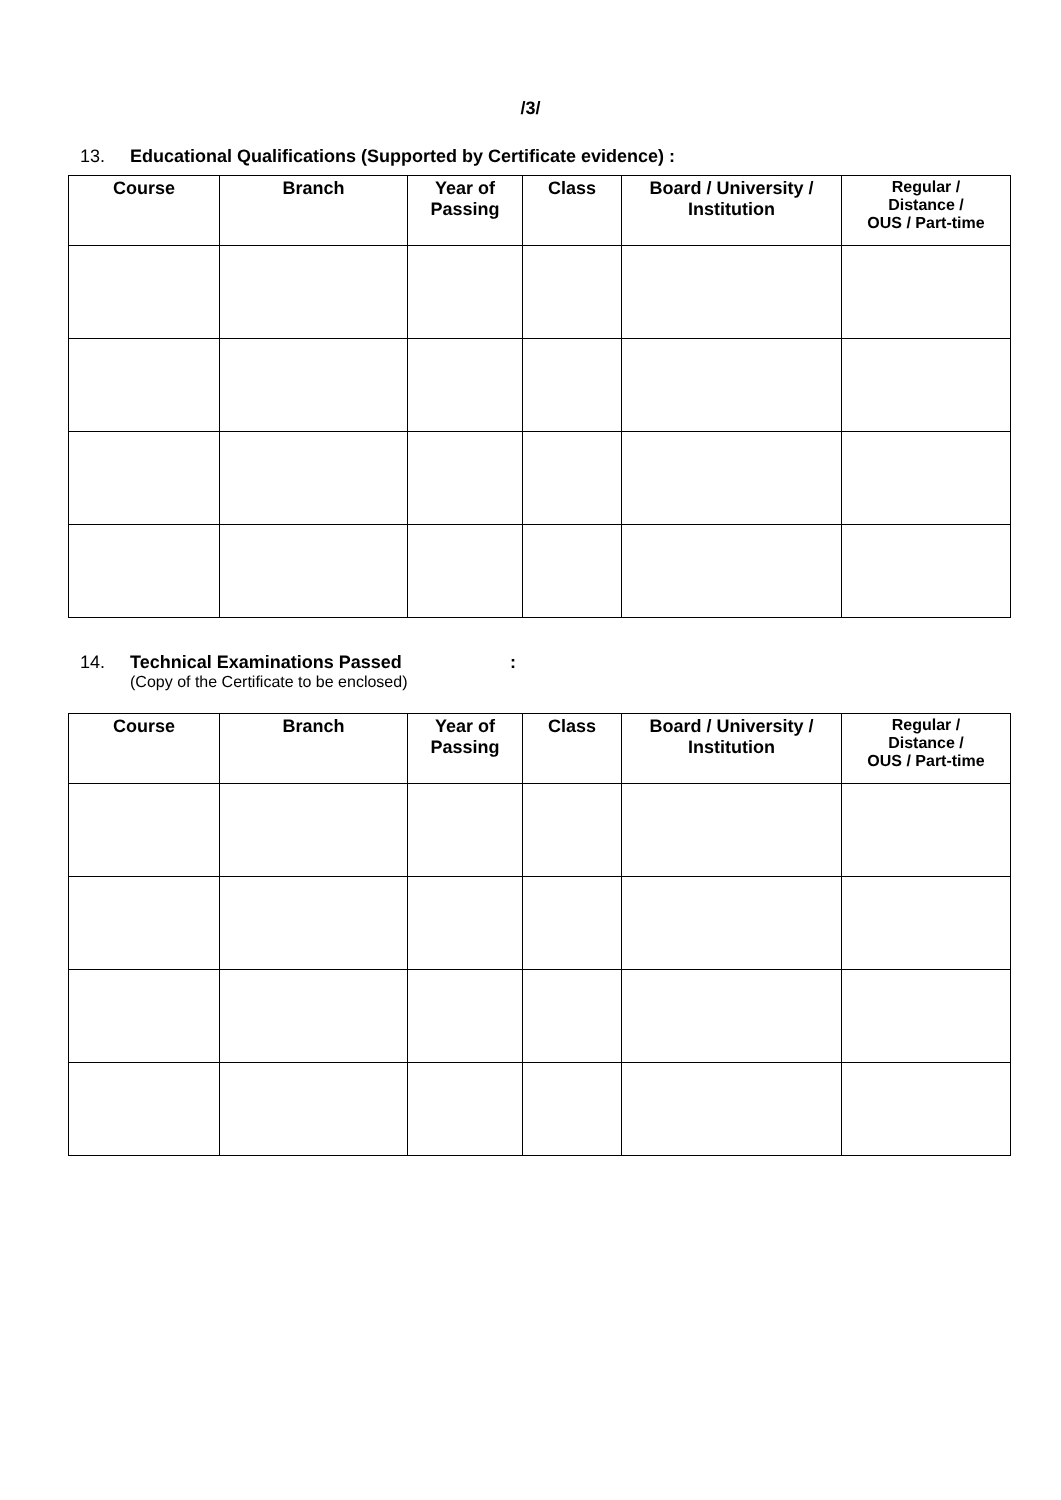/3/
13. Educational Qualifications (Supported by Certificate evidence) :
| Course | Branch | Year of Passing | Class | Board / University / Institution | Regular / Distance / OUS / Part-time |
| --- | --- | --- | --- | --- | --- |
14. Technical Examinations Passed:
(Copy of the Certificate to be enclosed)
| Course | Branch | Year of Passing | Class | Board / University / Institution | Regular / Distance / OUS / Part-time |
| --- | --- | --- | --- | --- | --- |